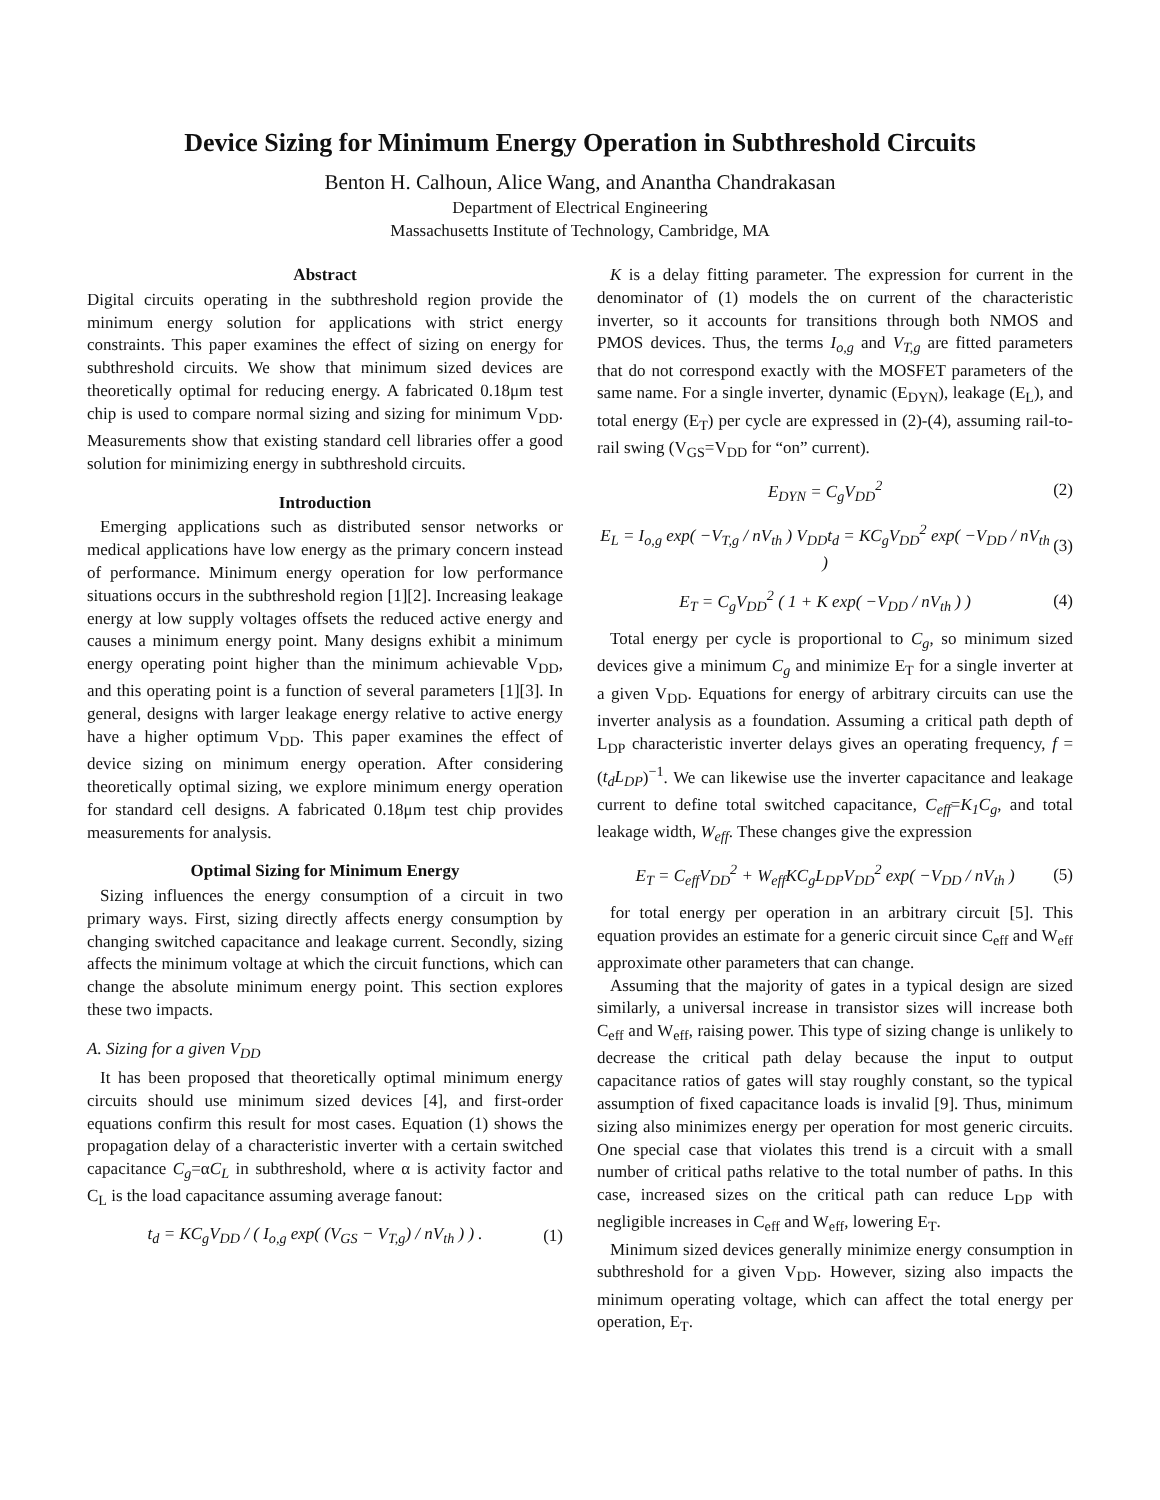Device Sizing for Minimum Energy Operation in Subthreshold Circuits
Benton H. Calhoun, Alice Wang, and Anantha Chandrakasan
Department of Electrical Engineering
Massachusetts Institute of Technology, Cambridge, MA
Abstract
Digital circuits operating in the subthreshold region provide the minimum energy solution for applications with strict energy constraints. This paper examines the effect of sizing on energy for subthreshold circuits. We show that minimum sized devices are theoretically optimal for reducing energy. A fabricated 0.18μm test chip is used to compare normal sizing and sizing for minimum V<sub>DD</sub>. Measurements show that existing standard cell libraries offer a good solution for minimizing energy in subthreshold circuits.
Introduction
Emerging applications such as distributed sensor networks or medical applications have low energy as the primary concern instead of performance. Minimum energy operation for low performance situations occurs in the subthreshold region [1][2]. Increasing leakage energy at low supply voltages offsets the reduced active energy and causes a minimum energy point. Many designs exhibit a minimum energy operating point higher than the minimum achievable V<sub>DD</sub>, and this operating point is a function of several parameters [1][3]. In general, designs with larger leakage energy relative to active energy have a higher optimum V<sub>DD</sub>. This paper examines the effect of device sizing on minimum energy operation. After considering theoretically optimal sizing, we explore minimum energy operation for standard cell designs. A fabricated 0.18μm test chip provides measurements for analysis.
Optimal Sizing for Minimum Energy
Sizing influences the energy consumption of a circuit in two primary ways. First, sizing directly affects energy consumption by changing switched capacitance and leakage current. Secondly, sizing affects the minimum voltage at which the circuit functions, which can change the absolute minimum energy point. This section explores these two impacts.
A. Sizing for a given V<sub>DD</sub>
It has been proposed that theoretically optimal minimum energy circuits should use minimum sized devices [4], and first-order equations confirm this result for most cases. Equation (1) shows the propagation delay of a characteristic inverter with a certain switched capacitance C<sub>g</sub>=αC<sub>L</sub> in subthreshold, where α is activity factor and C<sub>L</sub> is the load capacitance assuming average fanout:
t<sub>d</sub> = KC<sub>g</sub>V<sub>DD</sub> / ( I<sub>o,g</sub> exp( (V<sub>GS</sub> − V<sub>T,g</sub>) / nV<sub>th</sub> ) ) .
(1)
K is a delay fitting parameter. The expression for current in the denominator of (1) models the on current of the characteristic inverter, so it accounts for transitions through both NMOS and PMOS devices. Thus, the terms I<sub>o,g</sub> and V<sub>T,g</sub> are fitted parameters that do not correspond exactly with the MOSFET parameters of the same name. For a single inverter, dynamic (E<sub>DYN</sub>), leakage (E<sub>L</sub>), and total energy (E<sub>T</sub>) per cycle are expressed in (2)-(4), assuming rail-to-rail swing (V<sub>GS</sub>=V<sub>DD</sub> for “on” current).
E<sub>DYN</sub> = C<sub>g</sub>V<sub>DD</sub><sup>2</sup> (2)
E<sub>L</sub> = I<sub>o,g</sub> exp( −V<sub>T,g</sub> / nV<sub>th</sub> ) V<sub>DD</sub>t<sub>d</sub> = KC<sub>g</sub>V<sub>DD</sub><sup>2</sup> exp( −V<sub>DD</sub> / nV<sub>th</sub> )
(3)
E<sub>T</sub> = C<sub>g</sub>V<sub>DD</sub><sup>2</sup> ( 1 + K exp( −V<sub>DD</sub> / nV<sub>th</sub> ) )
(4)
Total energy per cycle is proportional to C<sub>g</sub>, so minimum sized devices give a minimum C<sub>g</sub> and minimize E<sub>T</sub> for a single inverter at a given V<sub>DD</sub>. Equations for energy of arbitrary circuits can use the inverter analysis as a foundation. Assuming a critical path depth of L<sub>DP</sub> characteristic inverter delays gives an operating frequency, f = (t<sub>d</sub>L<sub>DP</sub>)<sup>−1</sup>. We can likewise use the inverter capacitance and leakage current to define total switched capacitance, C<sub>eff</sub>=K<sub>1</sub>C<sub>g</sub>, and total leakage width, W<sub>eff</sub>. These changes give the expression
E<sub>T</sub> = C<sub>eff</sub>V<sub>DD</sub><sup>2</sup> + W<sub>eff</sub>KC<sub>g</sub>L<sub>DP</sub>V<sub>DD</sub><sup>2</sup> exp( −V<sub>DD</sub> / nV<sub>th</sub> )
(5)
for total energy per operation in an arbitrary circuit [5]. This equation provides an estimate for a generic circuit since C<sub>eff</sub> and W<sub>eff</sub> approximate other parameters that can change.
Assuming that the majority of gates in a typical design are sized similarly, a universal increase in transistor sizes will increase both C<sub>eff</sub> and W<sub>eff</sub>, raising power. This type of sizing change is unlikely to decrease the critical path delay because the input to output capacitance ratios of gates will stay roughly constant, so the typical assumption of fixed capacitance loads is invalid [9]. Thus, minimum sizing also minimizes energy per operation for most generic circuits. One special case that violates this trend is a circuit with a small number of critical paths relative to the total number of paths. In this case, increased sizes on the critical path can reduce L<sub>DP</sub> with negligible increases in C<sub>eff</sub> and W<sub>eff</sub>, lowering E<sub>T</sub>.
Minimum sized devices generally minimize energy consumption in subthreshold for a given V<sub>DD</sub>. However, sizing also impacts the minimum operating voltage, which can affect the total energy per operation, E<sub>T</sub>.